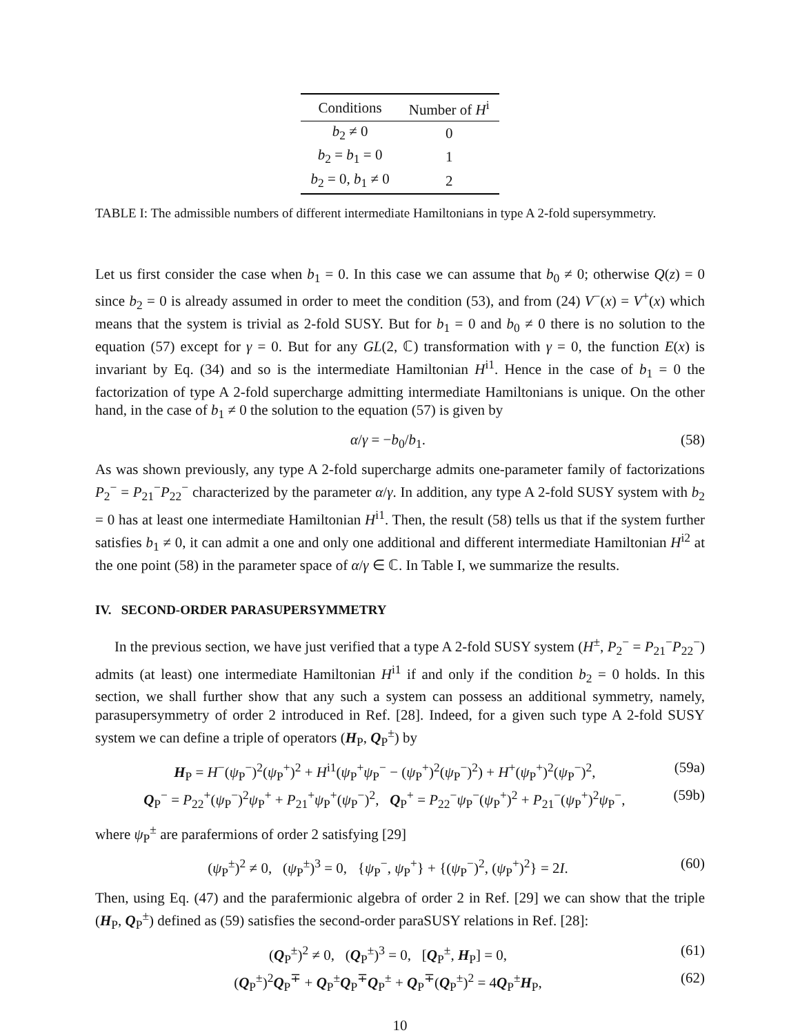| Conditions | Number of H<sup>i</sup> |
| --- | --- |
| b<sub>2</sub> ≠ 0 | 0 |
| b<sub>2</sub> = b<sub>1</sub> = 0 | 1 |
| b<sub>2</sub> = 0, b<sub>1</sub> ≠ 0 | 2 |
TABLE I: The admissible numbers of different intermediate Hamiltonians in type A 2-fold supersymmetry.
Let us first consider the case when b<sub>1</sub> = 0. In this case we can assume that b<sub>0</sub> ≠ 0; otherwise Q(z) = 0 since b<sub>2</sub> = 0 is already assumed in order to meet the condition (53), and from (24) V<sup>−</sup>(x) = V<sup>+</sup>(x) which means that the system is trivial as 2-fold SUSY. But for b<sub>1</sub> = 0 and b<sub>0</sub> ≠ 0 there is no solution to the equation (57) except for γ = 0. But for any GL(2, ℂ) transformation with γ = 0, the function E(x) is invariant by Eq. (34) and so is the intermediate Hamiltonian H<sup>i1</sup>. Hence in the case of b<sub>1</sub> = 0 the factorization of type A 2-fold supercharge admitting intermediate Hamiltonians is unique. On the other hand, in the case of b<sub>1</sub> ≠ 0 the solution to the equation (57) is given by
α/γ = −b<sub>0</sub>/b<sub>1</sub>. (58)
As was shown previously, any type A 2-fold supercharge admits one-parameter family of factorizations P<sub>2</sub><sup>−</sup> = P<sub>21</sub><sup>−</sup>P<sub>22</sub><sup>−</sup> characterized by the parameter α/γ. In addition, any type A 2-fold SUSY system with b<sub>2</sub> = 0 has at least one intermediate Hamiltonian H<sup>i1</sup>. Then, the result (58) tells us that if the system further satisfies b<sub>1</sub> ≠ 0, it can admit a one and only one additional and different intermediate Hamiltonian H<sup>i2</sup> at the one point (58) in the parameter space of α/γ ∈ ℂ. In Table I, we summarize the results.
IV. SECOND-ORDER PARASUPERSYMMETRY
In the previous section, we have just verified that a type A 2-fold SUSY system (H<sup>±</sup>, P<sub>2</sub><sup>−</sup> = P<sub>21</sub><sup>−</sup>P<sub>22</sub><sup>−</sup>) admits (at least) one intermediate Hamiltonian H<sup>i1</sup> if and only if the condition b<sub>2</sub> = 0 holds. In this section, we shall further show that any such a system can possess an additional symmetry, namely, parasupersymmetry of order 2 introduced in Ref. [28]. Indeed, for a given such type A 2-fold SUSY system we can define a triple of operators (H<sub>P</sub>, Q<sub>P</sub><sup>±</sup>) by
H<sub>P</sub> = H<sup>−</sup>(ψ<sub>P</sub><sup>−</sup>)<sup>2</sup>(ψ<sub>P</sub><sup>+</sup>)<sup>2</sup> + H<sup>i1</sup>(ψ<sub>P</sub><sup>+</sup>ψ<sub>P</sub><sup>−</sup> − (ψ<sub>P</sub><sup>+</sup>)<sup>2</sup>(ψ<sub>P</sub><sup>−</sup>)<sup>2</sup>) + H<sup>+</sup>(ψ<sub>P</sub><sup>+</sup>)<sup>2</sup>(ψ<sub>P</sub><sup>−</sup>)<sup>2</sup>, (59a)
Q<sub>P</sub><sup>−</sup> = P<sub>22</sub><sup>+</sup>(ψ<sub>P</sub><sup>−</sup>)<sup>2</sup>ψ<sub>P</sub><sup>+</sup> + P<sub>21</sub><sup>+</sup>ψ<sub>P</sub><sup>+</sup>(ψ<sub>P</sub><sup>−</sup>)<sup>2</sup>, Q<sub>P</sub><sup>+</sup> = P<sub>22</sub><sup>−</sup>ψ<sub>P</sub><sup>−</sup>(ψ<sub>P</sub><sup>+</sup>)<sup>2</sup> + P<sub>21</sub><sup>−</sup>(ψ<sub>P</sub><sup>+</sup>)<sup>2</sup>ψ<sub>P</sub><sup>−</sup>, (59b)
where ψ<sub>P</sub><sup>±</sup> are parafermions of order 2 satisfying [29]
(ψ<sub>P</sub><sup>±</sup>)<sup>2</sup> ≠ 0, (ψ<sub>P</sub><sup>±</sup>)<sup>3</sup> = 0, {ψ<sub>P</sub><sup>−</sup>, ψ<sub>P</sub><sup>+</sup>} + {(ψ<sub>P</sub><sup>−</sup>)<sup>2</sup>, (ψ<sub>P</sub><sup>+</sup>)<sup>2</sup>} = 2I. (60)
Then, using Eq. (47) and the parafermionic algebra of order 2 in Ref. [29] we can show that the triple (H<sub>P</sub>, Q<sub>P</sub><sup>±</sup>) defined as (59) satisfies the second-order paraSUSY relations in Ref. [28]:
(Q<sub>P</sub><sup>±</sup>)<sup>2</sup> ≠ 0, (Q<sub>P</sub><sup>±</sup>)<sup>3</sup> = 0, [Q<sub>P</sub><sup>±</sup>, H<sub>P</sub>] = 0, (61)
(Q<sub>P</sub><sup>±</sup>)<sup>2</sup>Q<sub>P</sub><sup>∓</sup> + Q<sub>P</sub><sup>±</sup>Q<sub>P</sub><sup>∓</sup>Q<sub>P</sub><sup>±</sup> + Q<sub>P</sub><sup>∓</sup>(Q<sub>P</sub><sup>±</sup>)<sup>2</sup> = 4Q<sub>P</sub><sup>±</sup>H<sub>P</sub>, (62)
10